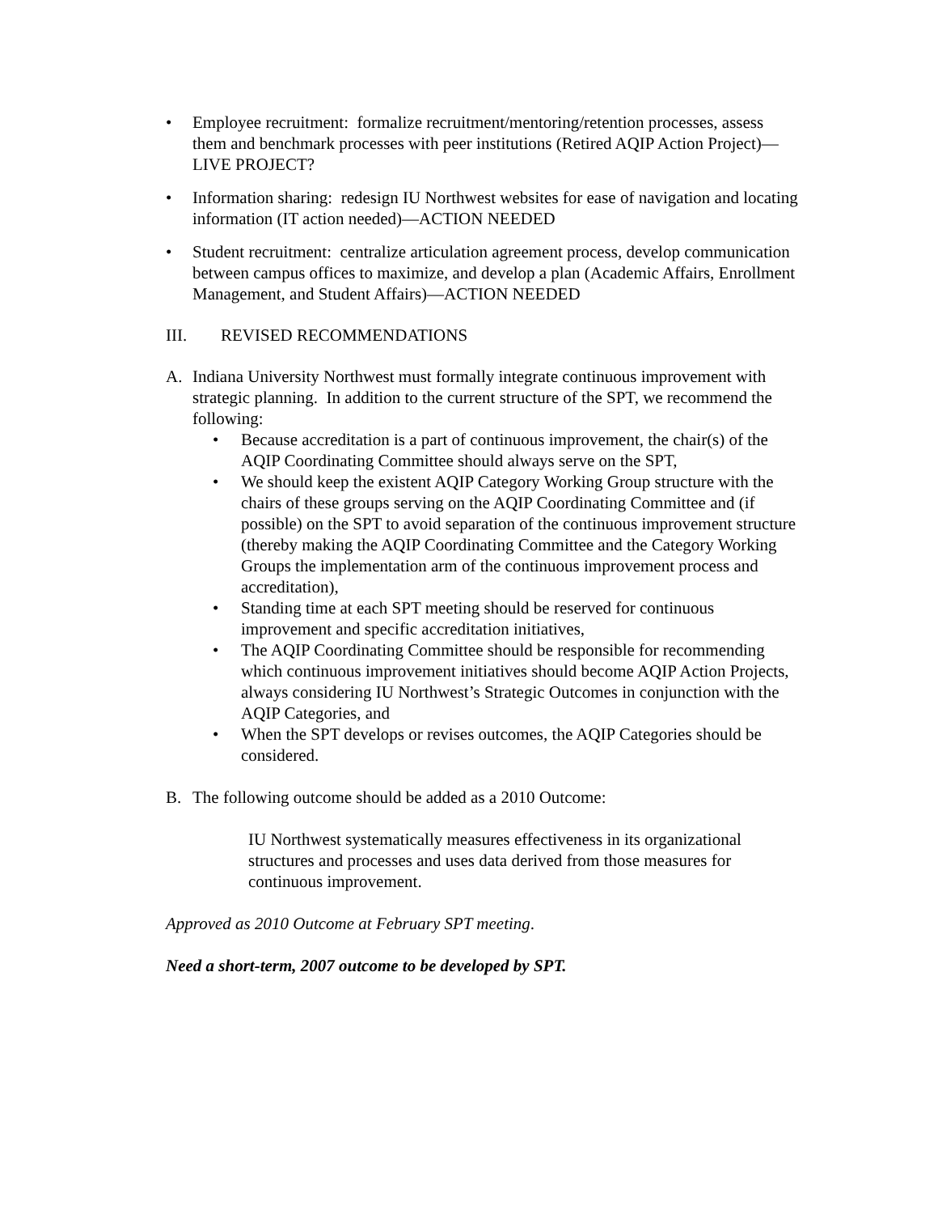• Employee recruitment: formalize recruitment/mentoring/retention processes, assess them and benchmark processes with peer institutions (Retired AQIP Action Project)—LIVE PROJECT?
• Information sharing: redesign IU Northwest websites for ease of navigation and locating information (IT action needed)—ACTION NEEDED
• Student recruitment: centralize articulation agreement process, develop communication between campus offices to maximize, and develop a plan (Academic Affairs, Enrollment Management, and Student Affairs)—ACTION NEEDED
III. REVISED RECOMMENDATIONS
A. Indiana University Northwest must formally integrate continuous improvement with strategic planning. In addition to the current structure of the SPT, we recommend the following:
• Because accreditation is a part of continuous improvement, the chair(s) of the AQIP Coordinating Committee should always serve on the SPT,
• We should keep the existent AQIP Category Working Group structure with the chairs of these groups serving on the AQIP Coordinating Committee and (if possible) on the SPT to avoid separation of the continuous improvement structure (thereby making the AQIP Coordinating Committee and the Category Working Groups the implementation arm of the continuous improvement process and accreditation),
• Standing time at each SPT meeting should be reserved for continuous improvement and specific accreditation initiatives,
• The AQIP Coordinating Committee should be responsible for recommending which continuous improvement initiatives should become AQIP Action Projects, always considering IU Northwest’s Strategic Outcomes in conjunction with the AQIP Categories, and
• When the SPT develops or revises outcomes, the AQIP Categories should be considered.
B. The following outcome should be added as a 2010 Outcome:
IU Northwest systematically measures effectiveness in its organizational structures and processes and uses data derived from those measures for continuous improvement.
Approved as 2010 Outcome at February SPT meeting.
Need a short-term, 2007 outcome to be developed by SPT.